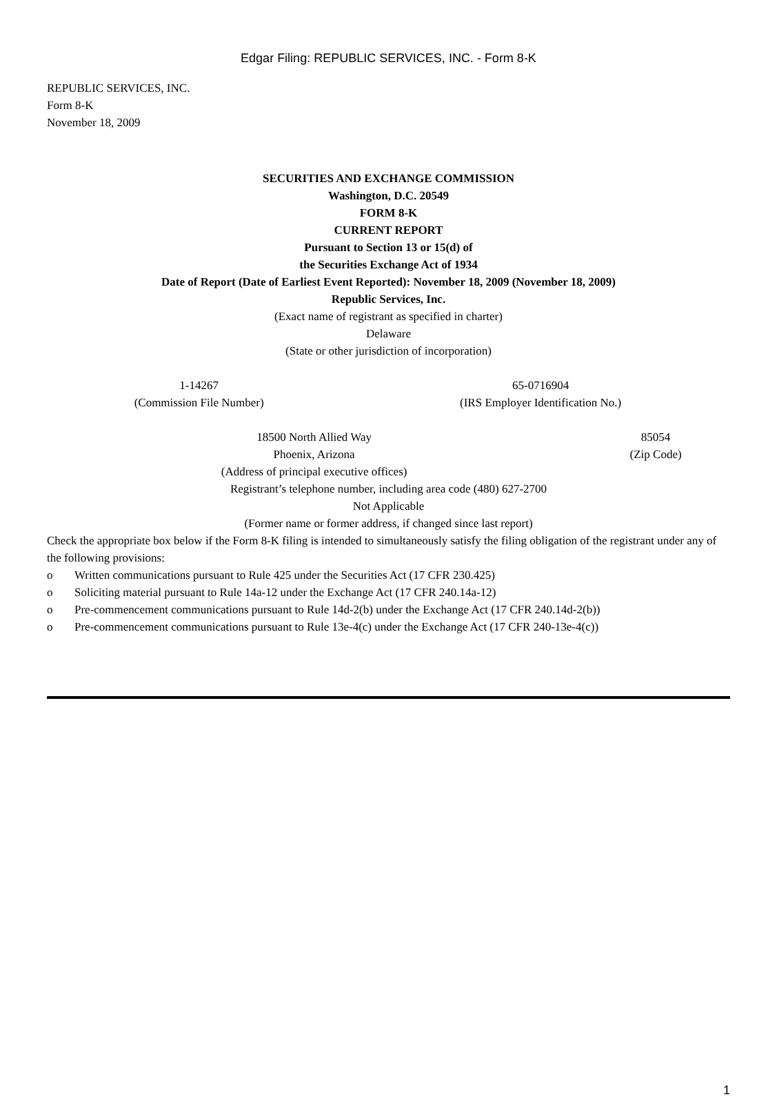Edgar Filing: REPUBLIC SERVICES, INC. - Form 8-K
REPUBLIC SERVICES, INC.
Form 8-K
November 18, 2009
SECURITIES AND EXCHANGE COMMISSION
Washington, D.C. 20549
FORM 8-K
CURRENT REPORT
Pursuant to Section 13 or 15(d) of
the Securities Exchange Act of 1934
Date of Report (Date of Earliest Event Reported): November 18, 2009 (November 18, 2009)
Republic Services, Inc.
(Exact name of registrant as specified in charter)
Delaware
(State or other jurisdiction of incorporation)
| 1-14267 (Commission File Number) | 65-0716904 (IRS Employer Identification No.) |
| 18500 North Allied Way Phoenix, Arizona (Address of principal executive offices) | 85054 (Zip Code) |
Registrant’s telephone number, including area code (480) 627-2700
Not Applicable
(Former name or former address, if changed since last report)
Check the appropriate box below if the Form 8-K filing is intended to simultaneously satisfy the filing obligation of the registrant under any of the following provisions:
| o | Written communications pursuant to Rule 425 under the Securities Act (17 CFR 230.425) |
| o | Soliciting material pursuant to Rule 14a-12 under the Exchange Act (17 CFR 240.14a-12) |
| o | Pre-commencement communications pursuant to Rule 14d-2(b) under the Exchange Act (17 CFR 240.14d-2(b)) |
| o | Pre-commencement communications pursuant to Rule 13e-4(c) under the Exchange Act (17 CFR 240-13e-4(c)) |
1